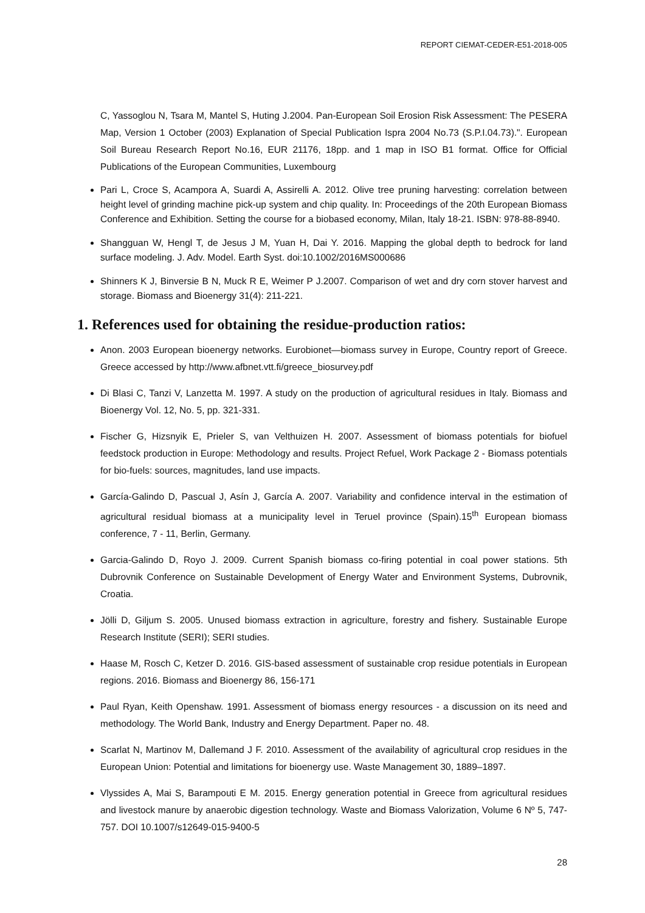REPORT CIEMAT-CEDER-E51-2018-005
C, Yassoglou N, Tsara M, Mantel S, Huting J.2004. Pan-European Soil Erosion Risk Assessment: The PESERA Map, Version 1 October (2003) Explanation of Special Publication Ispra 2004 No.73 (S.P.I.04.73).". European Soil Bureau Research Report No.16, EUR 21176, 18pp. and 1 map in ISO B1 format. Office for Official Publications of the European Communities, Luxembourg
Pari L, Croce S, Acampora A, Suardi A, Assirelli A. 2012. Olive tree pruning harvesting: correlation between height level of grinding machine pick-up system and chip quality. In: Proceedings of the 20th European Biomass Conference and Exhibition. Setting the course for a biobased economy, Milan, Italy 18-21. ISBN: 978-88-8940.
Shangguan W, Hengl T, de Jesus J M, Yuan H, Dai Y. 2016. Mapping the global depth to bedrock for land surface modeling. J. Adv. Model. Earth Syst. doi:10.1002/2016MS000686
Shinners K J, Binversie B N, Muck R E, Weimer P J.2007. Comparison of wet and dry corn stover harvest and storage. Biomass and Bioenergy 31(4): 211-221.
1. References used for obtaining the residue-production ratios:
Anon. 2003 European bioenergy networks. Eurobionet—biomass survey in Europe, Country report of Greece. Greece accessed by http://www.afbnet.vtt.fi/greece_biosurvey.pdf
Di Blasi C, Tanzi V, Lanzetta M. 1997. A study on the production of agricultural residues in Italy. Biomass and Bioenergy Vol. 12, No. 5, pp. 321-331.
Fischer G, Hizsnyik E, Prieler S, van Velthuizen H. 2007. Assessment of biomass potentials for biofuel feedstock production in Europe: Methodology and results. Project Refuel, Work Package 2 - Biomass potentials for bio-fuels: sources, magnitudes, land use impacts.
García-Galindo D, Pascual J, Asín J, García A. 2007. Variability and confidence interval in the estimation of agricultural residual biomass at a municipality level in Teruel province (Spain).15<sup>th</sup> European biomass conference, 7 - 11, Berlin, Germany.
Garcia-Galindo D, Royo J. 2009. Current Spanish biomass co-firing potential in coal power stations. 5th Dubrovnik Conference on Sustainable Development of Energy Water and Environment Systems, Dubrovnik, Croatia.
Jölli D, Giljum S. 2005. Unused biomass extraction in agriculture, forestry and fishery. Sustainable Europe Research Institute (SERI); SERI studies.
Haase M, Rosch C, Ketzer D. 2016. GIS-based assessment of sustainable crop residue potentials in European regions. 2016. Biomass and Bioenergy 86, 156-171
Paul Ryan, Keith Openshaw. 1991. Assessment of biomass energy resources - a discussion on its need and methodology. The World Bank, Industry and Energy Department. Paper no. 48.
Scarlat N, Martinov M, Dallemand J F. 2010. Assessment of the availability of agricultural crop residues in the European Union: Potential and limitations for bioenergy use. Waste Management 30, 1889–1897.
Vlyssides A, Mai S, Barampouti E M. 2015. Energy generation potential in Greece from agricultural residues and livestock manure by anaerobic digestion technology. Waste and Biomass Valorization, Volume 6 Nº 5, 747-757. DOI 10.1007/s12649-015-9400-5
28